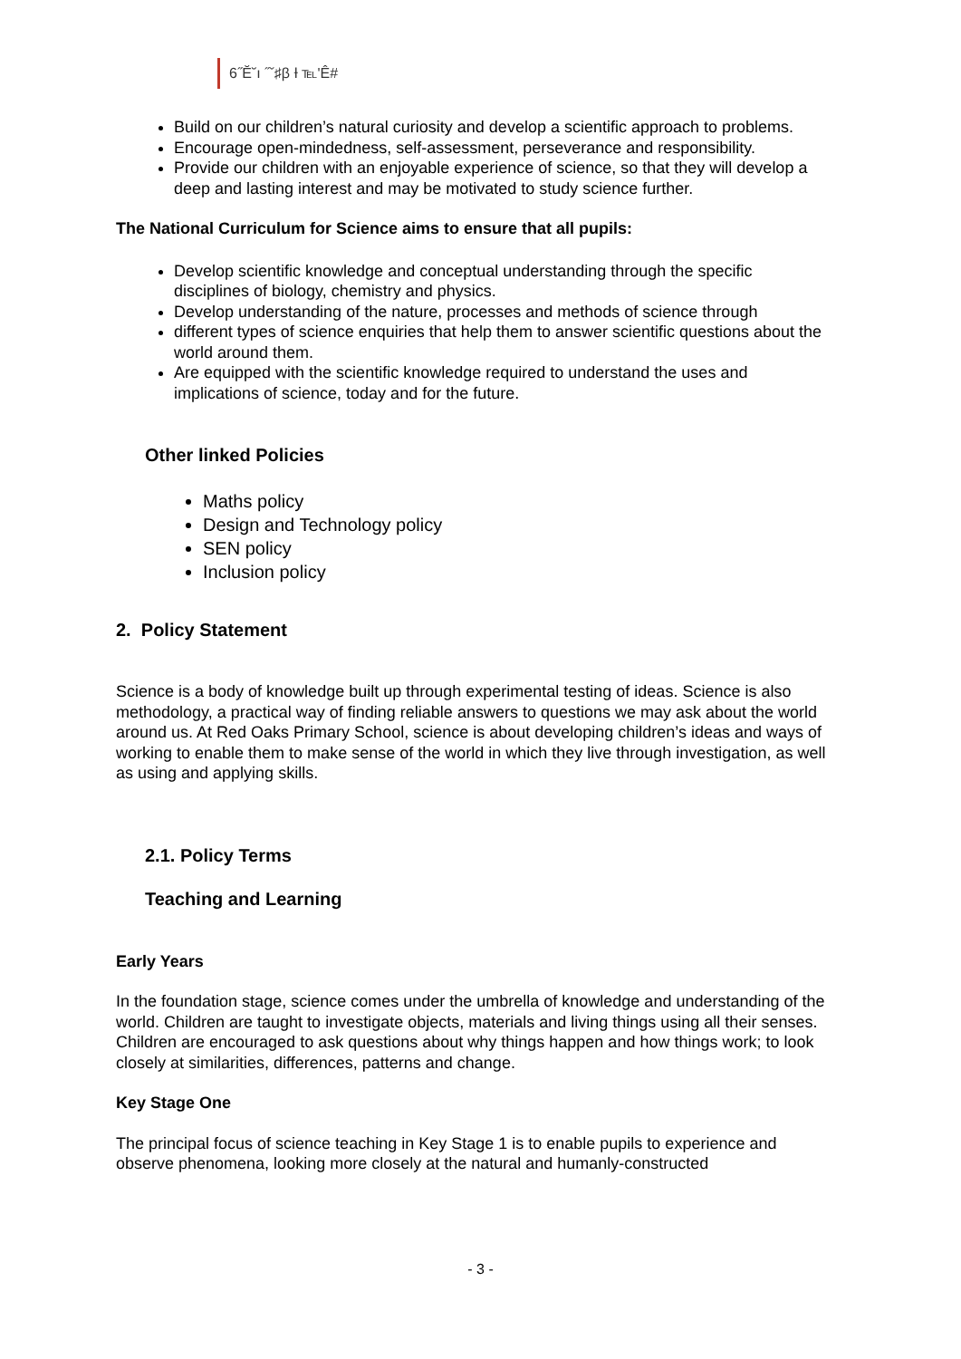6˝Ĕ˘ı ˝ˇ♯β Ɨ ℡ʹÊ#
Build on our children’s natural curiosity and develop a scientific approach to problems.
Encourage open-mindedness, self-assessment, perseverance and responsibility.
Provide our children with an enjoyable experience of science, so that they will develop a deep and lasting interest and may be motivated to study science further.
The National Curriculum for Science aims to ensure that all pupils:
Develop scientific knowledge and conceptual understanding through the specific disciplines of biology, chemistry and physics.
Develop understanding of the nature, processes and methods of science through
different types of science enquiries that help them to answer scientific questions about the world around them.
Are equipped with the scientific knowledge required to understand the uses and implications of science, today and for the future.
Other linked Policies
Maths policy
Design and Technology policy
SEN policy
Inclusion policy
2. Policy Statement
Science is a body of knowledge built up through experimental testing of ideas. Science is also methodology, a practical way of finding reliable answers to questions we may ask about the world around us. At Red Oaks Primary School, science is about developing children’s ideas and ways of working to enable them to make sense of the world in which they live through investigation, as well as using and applying skills.
2.1. Policy Terms
Teaching and Learning
Early Years
In the foundation stage, science comes under the umbrella of knowledge and understanding of the world. Children are taught to investigate objects, materials and living things using all their senses. Children are encouraged to ask questions about why things happen and how things work; to look closely at similarities, differences, patterns and change.
Key Stage One
The principal focus of science teaching in Key Stage 1 is to enable pupils to experience and observe phenomena, looking more closely at the natural and humanly-constructed
- 3 -